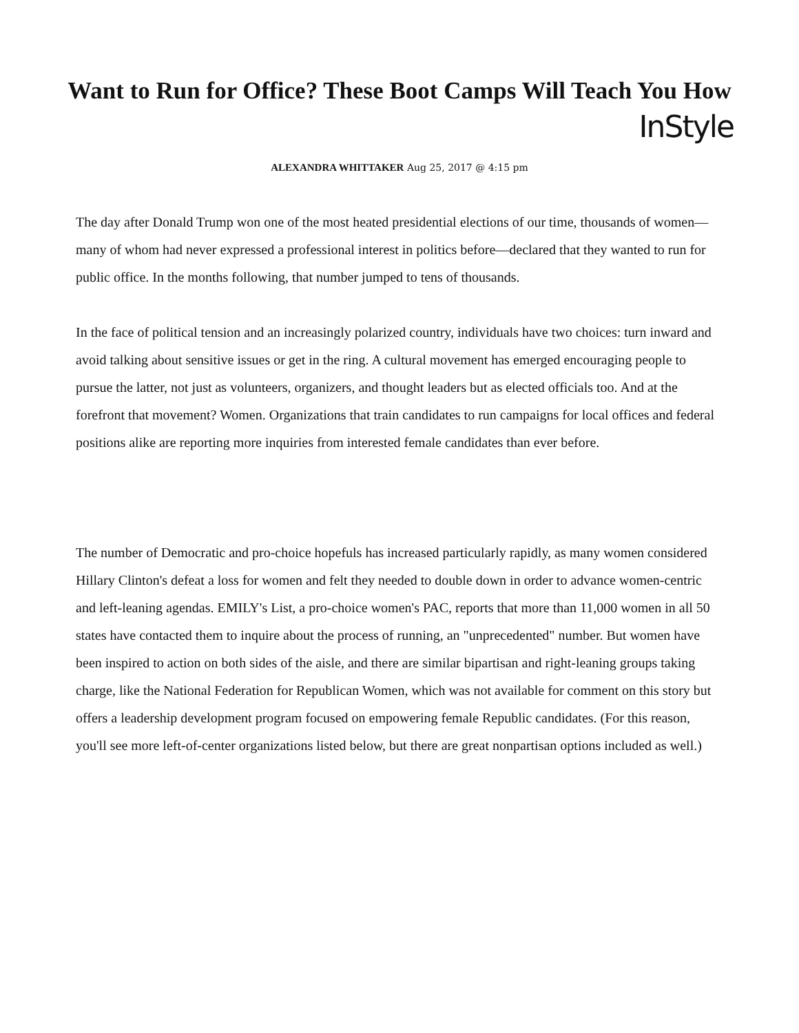Want to Run for Office? These Boot Camps Will Teach You How
InStyle
ALEXANDRA WHITTAKER Aug 25, 2017 @ 4:15 pm
The day after Donald Trump won one of the most heated presidential elections of our time, thousands of women—many of whom had never expressed a professional interest in politics before—declared that they wanted to run for public office. In the months following, that number jumped to tens of thousands.
In the face of political tension and an increasingly polarized country, individuals have two choices: turn inward and avoid talking about sensitive issues or get in the ring. A cultural movement has emerged encouraging people to pursue the latter, not just as volunteers, organizers, and thought leaders but as elected officials too. And at the forefront that movement? Women. Organizations that train candidates to run campaigns for local offices and federal positions alike are reporting more inquiries from interested female candidates than ever before.
The number of Democratic and pro-choice hopefuls has increased particularly rapidly, as many women considered Hillary Clinton's defeat a loss for women and felt they needed to double down in order to advance women-centric and left-leaning agendas. EMILY's List, a pro-choice women's PAC, reports that more than 11,000 women in all 50 states have contacted them to inquire about the process of running, an "unprecedented" number. But women have been inspired to action on both sides of the aisle, and there are similar bipartisan and right-leaning groups taking charge, like the National Federation for Republican Women, which was not available for comment on this story but offers a leadership development program focused on empowering female Republic candidates. (For this reason, you'll see more left-of-center organizations listed below, but there are great nonpartisan options included as well.)